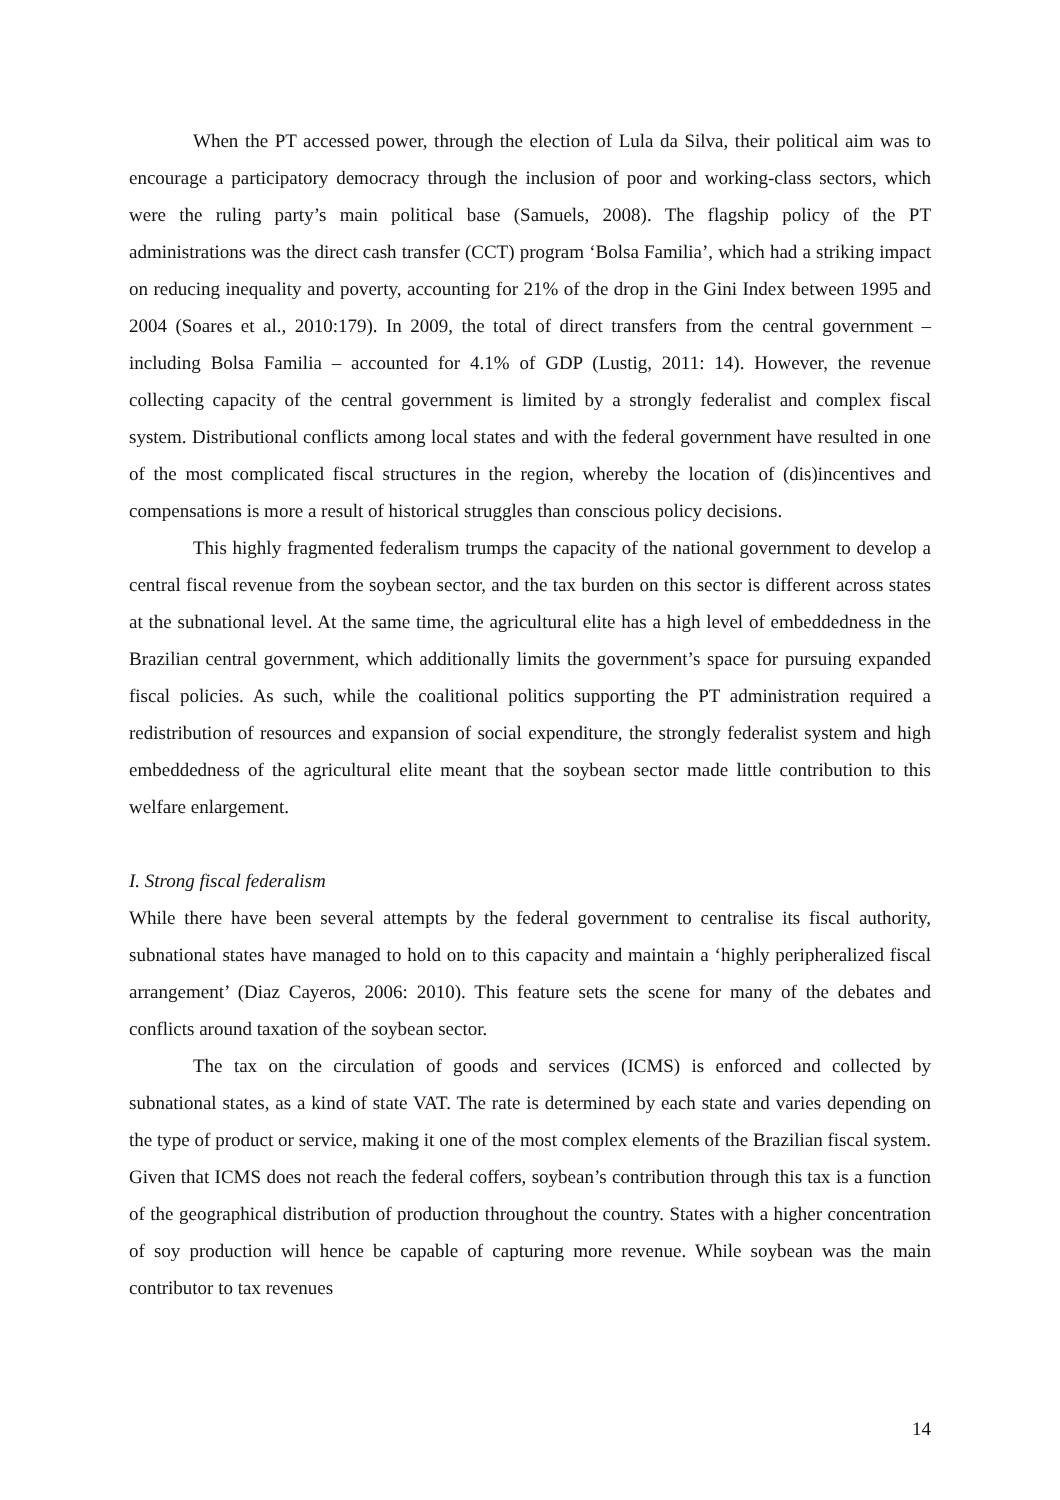When the PT accessed power, through the election of Lula da Silva, their political aim was to encourage a participatory democracy through the inclusion of poor and working-class sectors, which were the ruling party’s main political base (Samuels, 2008). The flagship policy of the PT administrations was the direct cash transfer (CCT) program ‘Bolsa Familia’, which had a striking impact on reducing inequality and poverty, accounting for 21% of the drop in the Gini Index between 1995 and 2004 (Soares et al., 2010:179). In 2009, the total of direct transfers from the central government – including Bolsa Familia – accounted for 4.1% of GDP (Lustig, 2011: 14). However, the revenue collecting capacity of the central government is limited by a strongly federalist and complex fiscal system. Distributional conflicts among local states and with the federal government have resulted in one of the most complicated fiscal structures in the region, whereby the location of (dis)incentives and compensations is more a result of historical struggles than conscious policy decisions.
This highly fragmented federalism trumps the capacity of the national government to develop a central fiscal revenue from the soybean sector, and the tax burden on this sector is different across states at the subnational level. At the same time, the agricultural elite has a high level of embeddedness in the Brazilian central government, which additionally limits the government’s space for pursuing expanded fiscal policies. As such, while the coalitional politics supporting the PT administration required a redistribution of resources and expansion of social expenditure, the strongly federalist system and high embeddedness of the agricultural elite meant that the soybean sector made little contribution to this welfare enlargement.
I. Strong fiscal federalism
While there have been several attempts by the federal government to centralise its fiscal authority, subnational states have managed to hold on to this capacity and maintain a ‘highly peripheralized fiscal arrangement’ (Diaz Cayeros, 2006: 2010). This feature sets the scene for many of the debates and conflicts around taxation of the soybean sector.
The tax on the circulation of goods and services (ICMS) is enforced and collected by subnational states, as a kind of state VAT. The rate is determined by each state and varies depending on the type of product or service, making it one of the most complex elements of the Brazilian fiscal system. Given that ICMS does not reach the federal coffers, soybean’s contribution through this tax is a function of the geographical distribution of production throughout the country. States with a higher concentration of soy production will hence be capable of capturing more revenue. While soybean was the main contributor to tax revenues
14